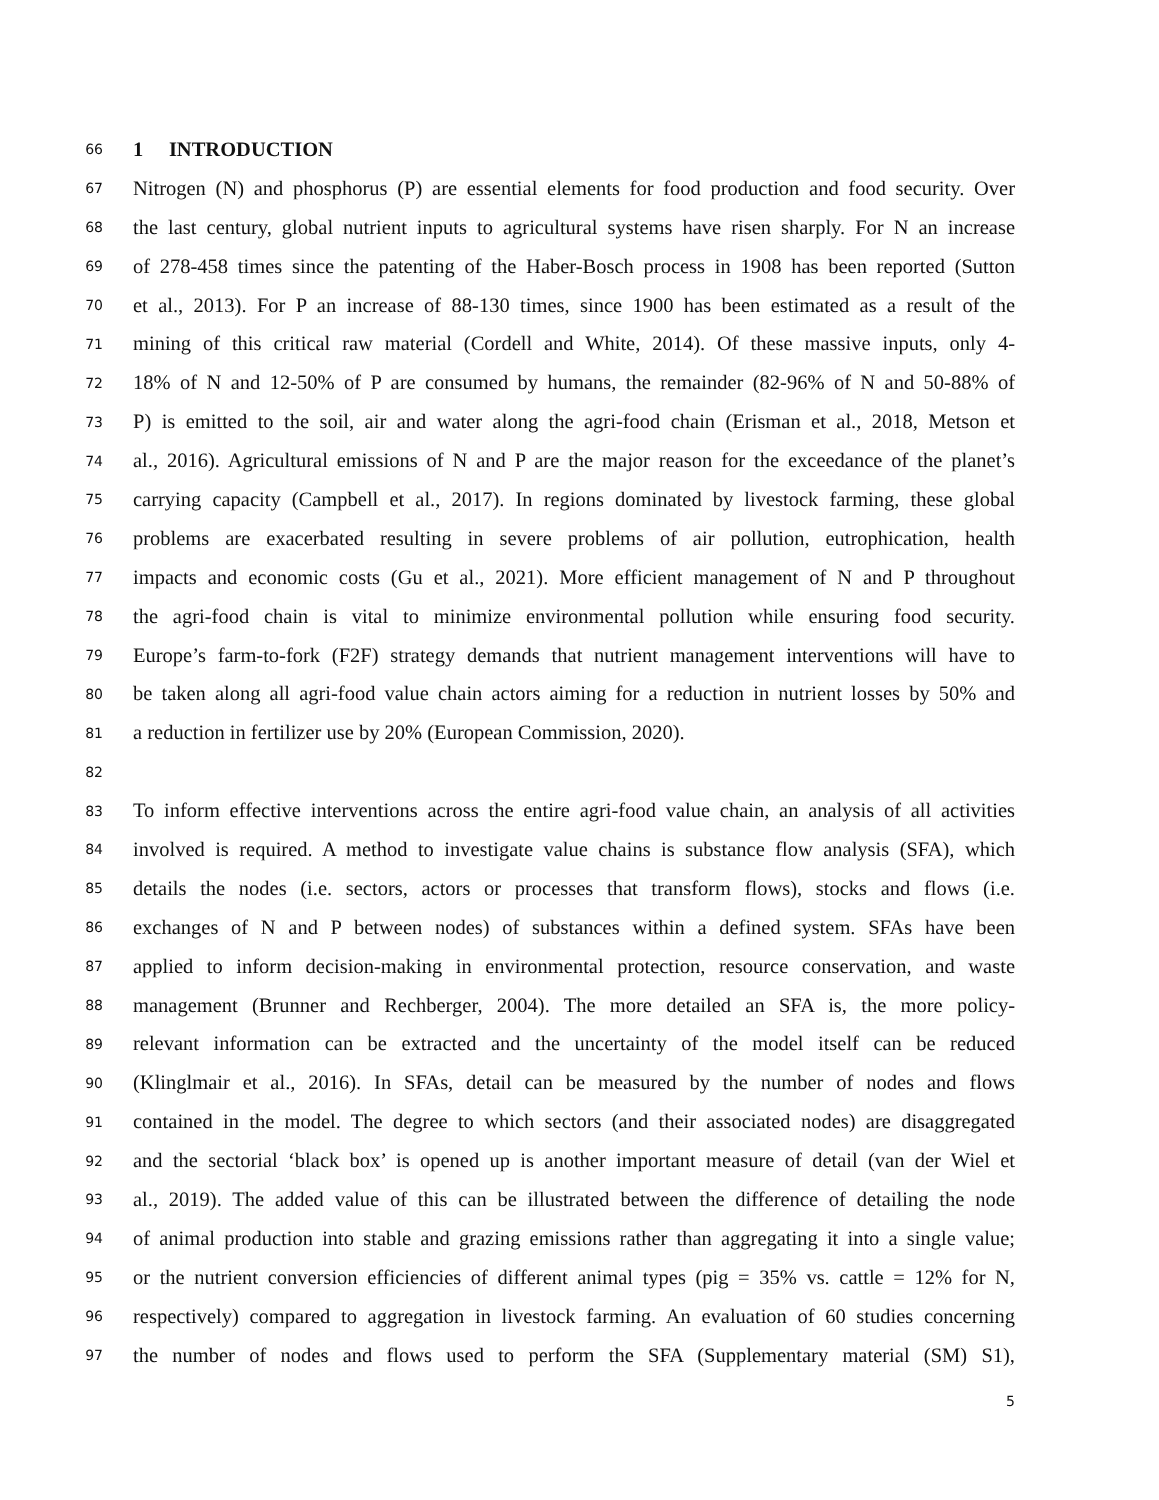66
1 INTRODUCTION
67 Nitrogen (N) and phosphorus (P) are essential elements for food production and food security. Over
68 the last century, global nutrient inputs to agricultural systems have risen sharply. For N an increase
69 of 278-458 times since the patenting of the Haber-Bosch process in 1908 has been reported (Sutton
70 et al., 2013). For P an increase of 88-130 times, since 1900 has been estimated as a result of the
71 mining of this critical raw material (Cordell and White, 2014). Of these massive inputs, only 4-
72 18% of N and 12-50% of P are consumed by humans, the remainder (82-96% of N and 50-88% of
73 P) is emitted to the soil, air and water along the agri-food chain (Erisman et al., 2018, Metson et
74 al., 2016). Agricultural emissions of N and P are the major reason for the exceedance of the planet’s
75 carrying capacity (Campbell et al., 2017). In regions dominated by livestock farming, these global
76 problems are exacerbated resulting in severe problems of air pollution, eutrophication, health
77 impacts and economic costs (Gu et al., 2021). More efficient management of N and P throughout
78 the agri-food chain is vital to minimize environmental pollution while ensuring food security.
79 Europe’s farm-to-fork (F2F) strategy demands that nutrient management interventions will have to
80 be taken along all agri-food value chain actors aiming for a reduction in nutrient losses by 50% and
81 a reduction in fertilizer use by 20% (European Commission, 2020).
82
83 To inform effective interventions across the entire agri-food value chain, an analysis of all activities
84 involved is required. A method to investigate value chains is substance flow analysis (SFA), which
85 details the nodes (i.e. sectors, actors or processes that transform flows), stocks and flows (i.e.
86 exchanges of N and P between nodes) of substances within a defined system. SFAs have been
87 applied to inform decision-making in environmental protection, resource conservation, and waste
88 management (Brunner and Rechberger, 2004). The more detailed an SFA is, the more policy-
89 relevant information can be extracted and the uncertainty of the model itself can be reduced
90 (Klinglmair et al., 2016). In SFAs, detail can be measured by the number of nodes and flows
91 contained in the model. The degree to which sectors (and their associated nodes) are disaggregated
92 and the sectorial ‘black box’ is opened up is another important measure of detail (van der Wiel et
93 al., 2019). The added value of this can be illustrated between the difference of detailing the node
94 of animal production into stable and grazing emissions rather than aggregating it into a single value;
95 or the nutrient conversion efficiencies of different animal types (pig = 35% vs. cattle = 12% for N,
96 respectively) compared to aggregation in livestock farming. An evaluation of 60 studies concerning
97 the number of nodes and flows used to perform the SFA (Supplementary material (SM) S1),
5